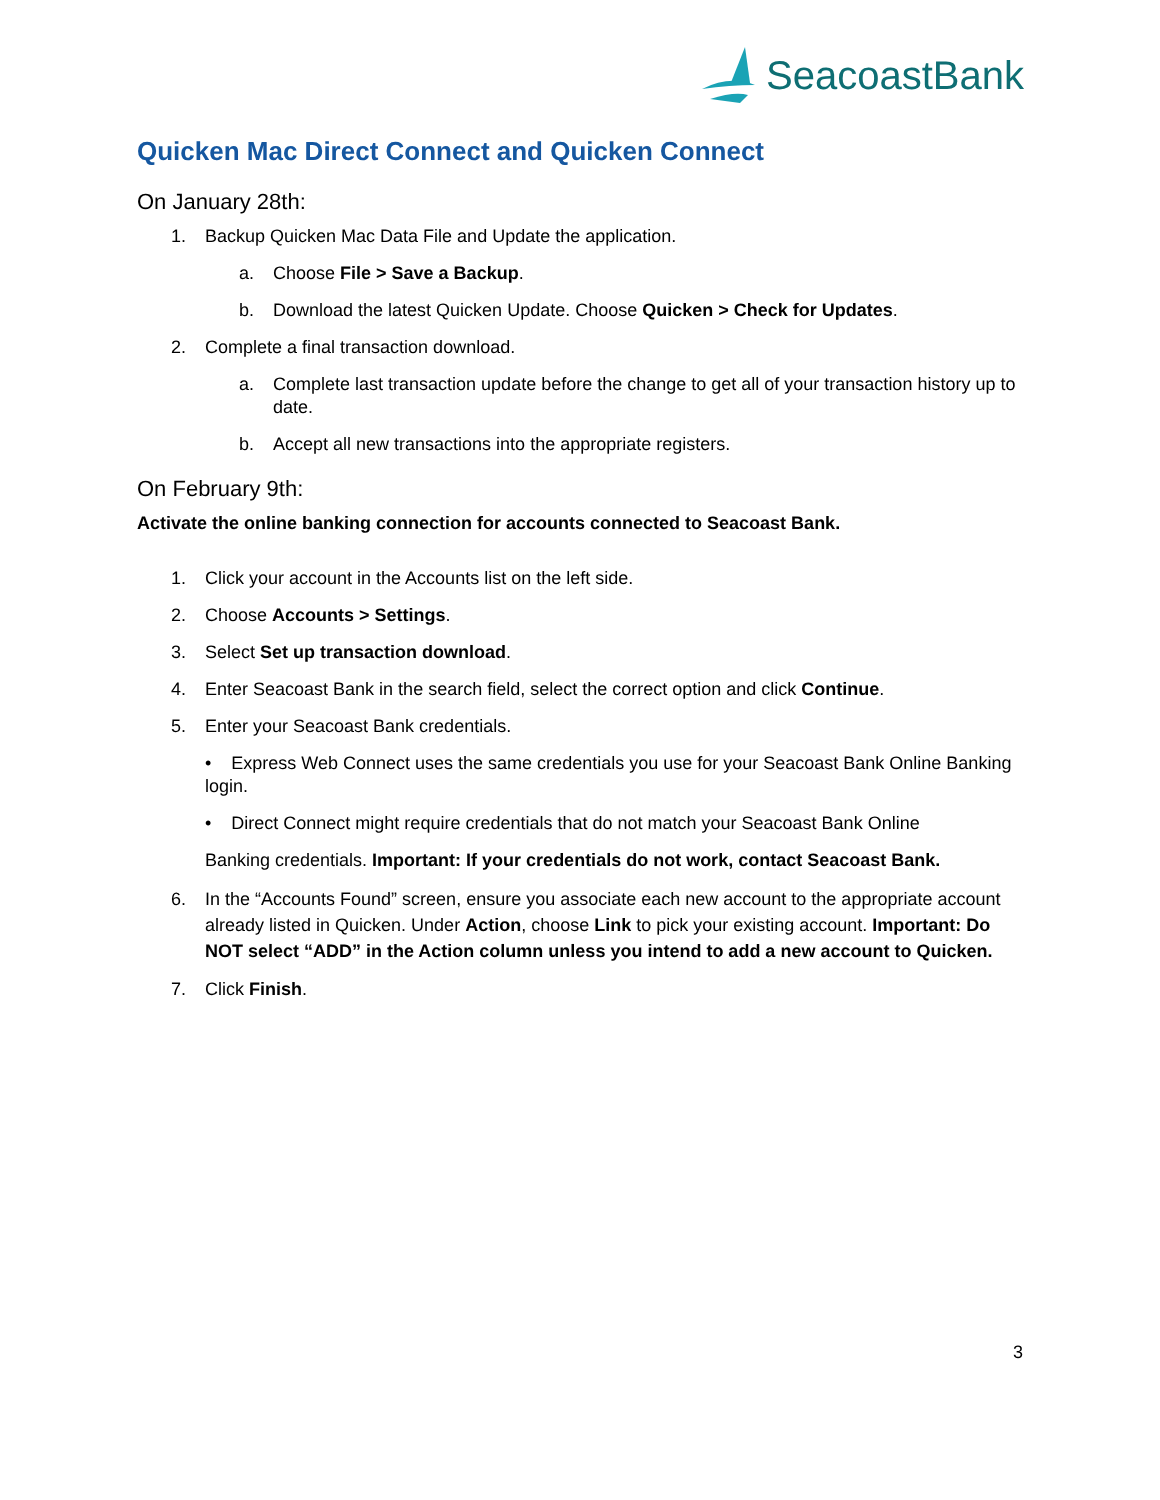SeacoastBank
Quicken Mac Direct Connect and Quicken Connect
On January 28th:
1. Backup Quicken Mac Data File and Update the application.
a. Choose File > Save a Backup.
b. Download the latest Quicken Update. Choose Quicken > Check for Updates.
2. Complete a final transaction download.
a. Complete last transaction update before the change to get all of your transaction history up to date.
b. Accept all new transactions into the appropriate registers.
On February 9th:
Activate the online banking connection for accounts connected to Seacoast Bank.
1. Click your account in the Accounts list on the left side.
2. Choose Accounts > Settings.
3. Select Set up transaction download.
4. Enter Seacoast Bank in the search field, select the correct option and click Continue.
5. Enter your Seacoast Bank credentials.
• Express Web Connect uses the same credentials you use for your Seacoast Bank Online Banking login.
• Direct Connect might require credentials that do not match your Seacoast Bank Online
Banking credentials. Important: If your credentials do not work, contact Seacoast Bank.
6. In the “Accounts Found” screen, ensure you associate each new account to the appropriate account already listed in Quicken. Under Action, choose Link to pick your existing account. Important: Do NOT select “ADD” in the Action column unless you intend to add a new account to Quicken.
7. Click Finish.
3